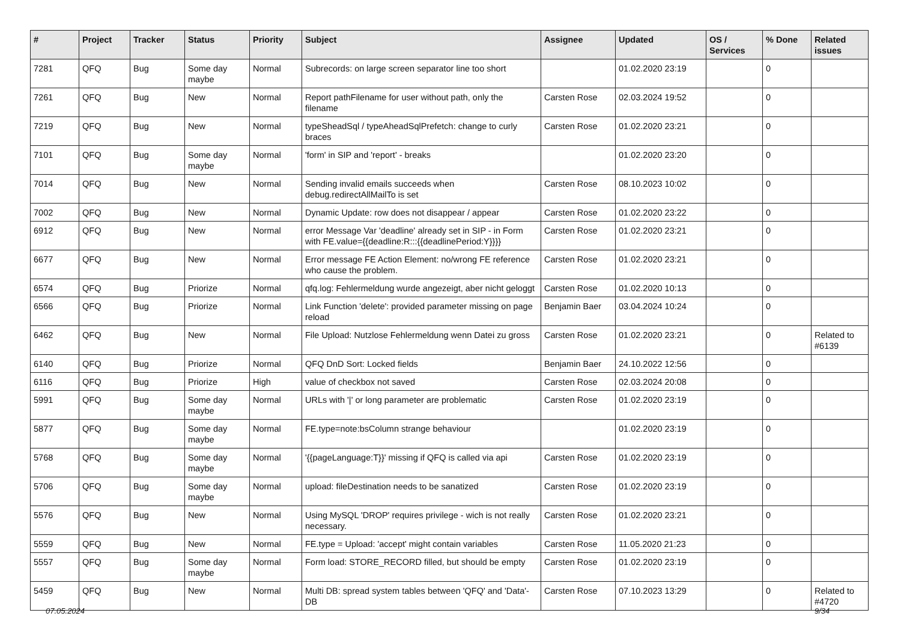| # | Project | Tracker | Status | Priority | Subject | Assignee | Updated | OS / Services | % Done | Related issues |
| --- | --- | --- | --- | --- | --- | --- | --- | --- | --- | --- |
| 7281 | QFQ | Bug | Some day maybe | Normal | Subrecords: on large screen separator line too short | | 01.02.2020 23:19 | | 0 | |
| 7261 | QFQ | Bug | New | Normal | Report pathFilename for user without path, only the filename | Carsten Rose | 02.03.2024 19:52 | | 0 | |
| 7219 | QFQ | Bug | New | Normal | typeSheadSql / typeAheadSqlPrefetch: change to curly braces | Carsten Rose | 01.02.2020 23:21 | | 0 | |
| 7101 | QFQ | Bug | Some day maybe | Normal | 'form' in SIP and 'report' - breaks | | 01.02.2020 23:20 | | 0 | |
| 7014 | QFQ | Bug | New | Normal | Sending invalid emails succeeds when debug.redirectAllMailTo is set | Carsten Rose | 08.10.2023 10:02 | | 0 | |
| 7002 | QFQ | Bug | New | Normal | Dynamic Update: row does not disappear / appear | Carsten Rose | 01.02.2020 23:22 | | 0 | |
| 6912 | QFQ | Bug | New | Normal | error Message Var 'deadline' already set in SIP - in Form with FE.value={{deadline:R:::{{deadlinePeriod:Y}}}} | Carsten Rose | 01.02.2020 23:21 | | 0 | |
| 6677 | QFQ | Bug | New | Normal | Error message FE Action Element: no/wrong FE reference who cause the problem. | Carsten Rose | 01.02.2020 23:21 | | 0 | |
| 6574 | QFQ | Bug | Priorize | Normal | qfq.log: Fehlermeldung wurde angezeigt, aber nicht geloggt | Carsten Rose | 01.02.2020 10:13 | | 0 | |
| 6566 | QFQ | Bug | Priorize | Normal | Link Function 'delete': provided parameter missing on page reload | Benjamin Baer | 03.04.2024 10:24 | | 0 | |
| 6462 | QFQ | Bug | New | Normal | File Upload: Nutzlose Fehlermeldung wenn Datei zu gross | Carsten Rose | 01.02.2020 23:21 | | 0 | Related to #6139 |
| 6140 | QFQ | Bug | Priorize | Normal | QFQ DnD Sort: Locked fields | Benjamin Baer | 24.10.2022 12:56 | | 0 | |
| 6116 | QFQ | Bug | Priorize | High | value of checkbox not saved | Carsten Rose | 02.03.2024 20:08 | | 0 | |
| 5991 | QFQ | Bug | Some day maybe | Normal | URLs with '/' or long parameter are problematic | Carsten Rose | 01.02.2020 23:19 | | 0 | |
| 5877 | QFQ | Bug | Some day maybe | Normal | FE.type=note:bsColumn strange behaviour | | 01.02.2020 23:19 | | 0 | |
| 5768 | QFQ | Bug | Some day maybe | Normal | '{{pageLanguage:T}}' missing if QFQ is called via api | Carsten Rose | 01.02.2020 23:19 | | 0 | |
| 5706 | QFQ | Bug | Some day maybe | Normal | upload: fileDestination needs to be sanatized | Carsten Rose | 01.02.2020 23:19 | | 0 | |
| 5576 | QFQ | Bug | New | Normal | Using MySQL 'DROP' requires privilege - wich is not really necessary. | Carsten Rose | 01.02.2020 23:21 | | 0 | |
| 5559 | QFQ | Bug | New | Normal | FE.type = Upload: 'accept' might contain variables | Carsten Rose | 11.05.2020 21:23 | | 0 | |
| 5557 | QFQ | Bug | Some day maybe | Normal | Form load: STORE_RECORD filled, but should be empty | Carsten Rose | 01.02.2020 23:19 | | 0 | |
| 5459 | QFQ | Bug | New | Normal | Multi DB: spread system tables between 'QFQ' and 'Data'-DB | Carsten Rose | 07.10.2023 13:29 | | 0 | Related to #4720 |
07.05.2024 9/34